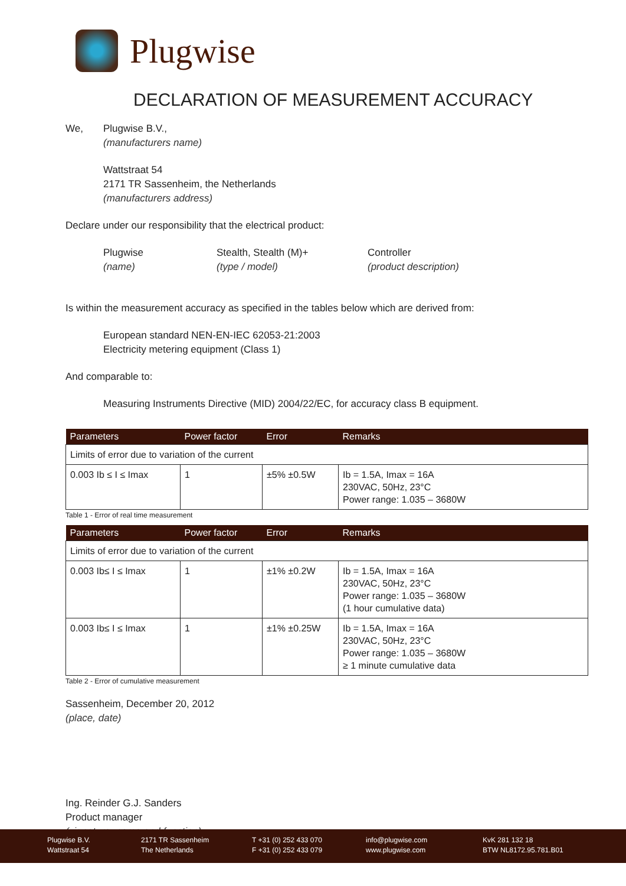Plugwise
DECLARATION OF MEASUREMENT ACCURACY
We, Plugwise B.V.,
(manufacturers name)
Wattstraat 54
2171 TR Sassenheim, the Netherlands
(manufacturers address)
Declare under our responsibility that the electrical product:
Plugwise
(name)
Stealth, Stealth (M)+
(type / model)
Controller
(product description)
Is within the measurement accuracy as specified in the tables below which are derived from:
European standard NEN-EN-IEC 62053-21:2003
Electricity metering equipment (Class 1)
And comparable to:
Measuring Instruments Directive (MID) 2004/22/EC, for accuracy class B equipment.
| Parameters | Power factor | Error | Remarks |
| --- | --- | --- | --- |
| Limits of error due to variation of the current | | | |
| 0.003 Ib ≤ I ≤ Imax | 1 | ±5% ±0.5W | Ib = 1.5A, Imax = 16A 230VAC, 50Hz, 23°C Power range: 1.035 – 3680W |
Table 1 - Error of real time measurement
| Parameters | Power factor | Error | Remarks |
| --- | --- | --- | --- |
| Limits of error due to variation of the current | | | |
| 0.003 Ib≤ I ≤ Imax | 1 | ±1% ±0.2W | Ib = 1.5A, Imax = 16A 230VAC, 50Hz, 23°C Power range: 1.035 – 3680W (1 hour cumulative data) |
| 0.003 Ib≤ I ≤ Imax | 1 | ±1% ±0.25W | Ib = 1.5A, Imax = 16A 230VAC, 50Hz, 23°C Power range: 1.035 – 3680W ≥ 1 minute cumulative data |
Table 2 - Error of cumulative measurement
Sassenheim, December 20, 2012
(place, date)
Ing. Reinder G.J. Sanders
Product manager
(signature, name and function)
Plugwise B.V.
Wattstraat 54
2171 TR Sassenheim
The Netherlands
T +31 (0) 252 433 070
F +31 (0) 252 433 079
info@plugwise.com
www.plugwise.com
KvK 281 132 18
BTW NL8172.95.781.B01